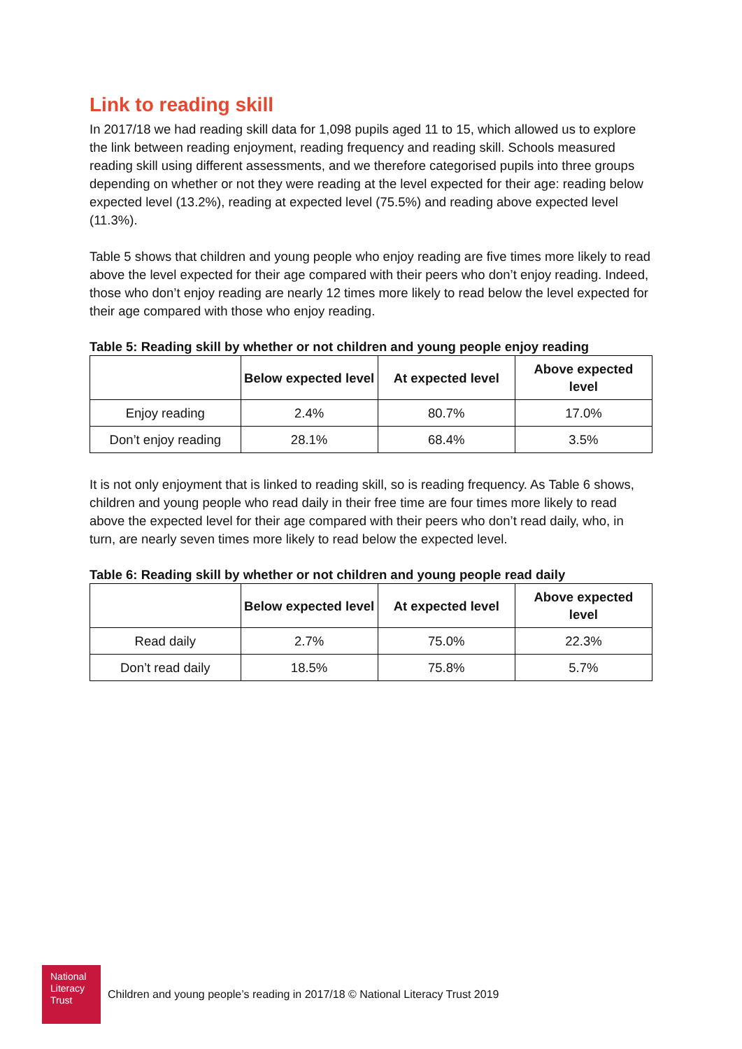Link to reading skill
In 2017/18 we had reading skill data for 1,098 pupils aged 11 to 15, which allowed us to explore the link between reading enjoyment, reading frequency and reading skill. Schools measured reading skill using different assessments, and we therefore categorised pupils into three groups depending on whether or not they were reading at the level expected for their age: reading below expected level (13.2%), reading at expected level (75.5%) and reading above expected level (11.3%).
Table 5 shows that children and young people who enjoy reading are five times more likely to read above the level expected for their age compared with their peers who don’t enjoy reading. Indeed, those who don’t enjoy reading are nearly 12 times more likely to read below the level expected for their age compared with those who enjoy reading.
Table 5: Reading skill by whether or not children and young people enjoy reading
| | Below expected level | At expected level | Above expected level |
| --- | --- | --- | --- |
| Enjoy reading | 2.4% | 80.7% | 17.0% |
| Don’t enjoy reading | 28.1% | 68.4% | 3.5% |
It is not only enjoyment that is linked to reading skill, so is reading frequency. As Table 6 shows, children and young people who read daily in their free time are four times more likely to read above the expected level for their age compared with their peers who don’t read daily, who, in turn, are nearly seven times more likely to read below the expected level.
Table 6: Reading skill by whether or not children and young people read daily
| | Below expected level | At expected level | Above expected level |
| --- | --- | --- | --- |
| Read daily | 2.7% | 75.0% | 22.3% |
| Don’t read daily | 18.5% | 75.8% | 5.7% |
National
Literacy
Trust
Children and young people’s reading in 2017/18 © National Literacy Trust 2019